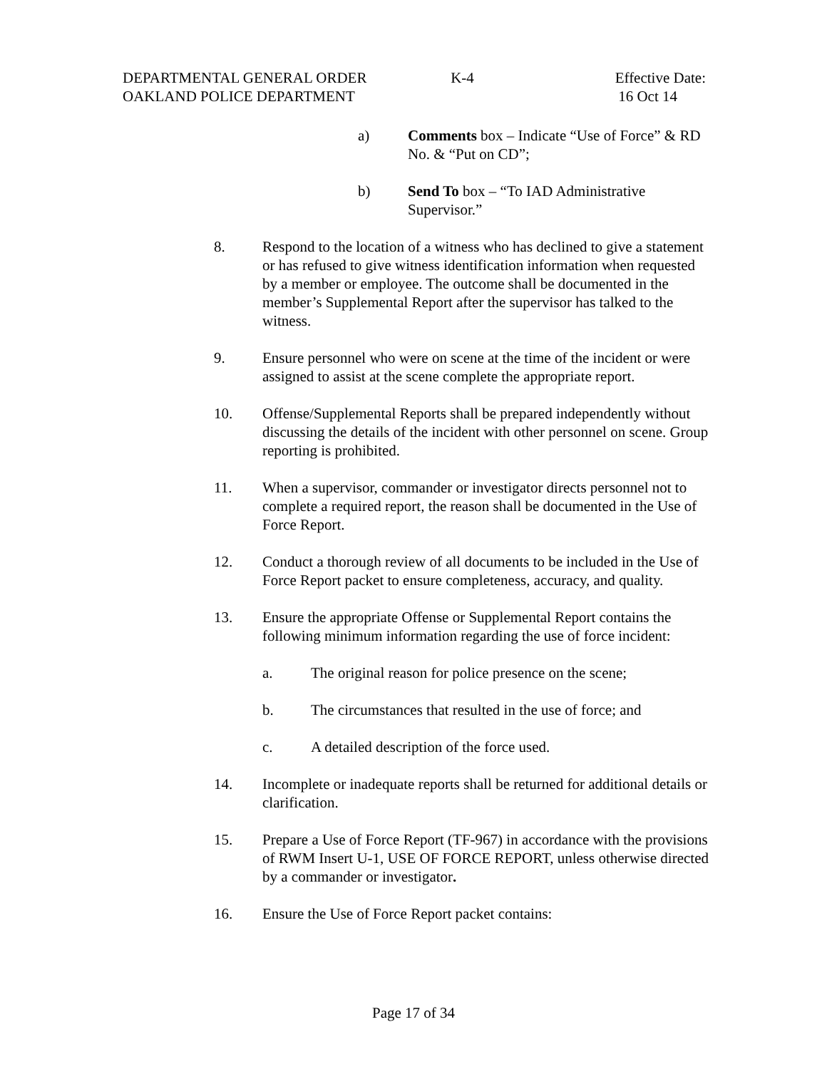DEPARTMENTAL GENERAL ORDER K-4 Effective Date:
OAKLAND POLICE DEPARTMENT 16 Oct 14
a) Comments box – Indicate “Use of Force” & RD No. & “Put on CD”;
b) Send To box – “To IAD Administrative Supervisor.”
8. Respond to the location of a witness who has declined to give a statement or has refused to give witness identification information when requested by a member or employee. The outcome shall be documented in the member’s Supplemental Report after the supervisor has talked to the witness.
9. Ensure personnel who were on scene at the time of the incident or were assigned to assist at the scene complete the appropriate report.
10. Offense/Supplemental Reports shall be prepared independently without discussing the details of the incident with other personnel on scene. Group reporting is prohibited.
11. When a supervisor, commander or investigator directs personnel not to complete a required report, the reason shall be documented in the Use of Force Report.
12. Conduct a thorough review of all documents to be included in the Use of Force Report packet to ensure completeness, accuracy, and quality.
13. Ensure the appropriate Offense or Supplemental Report contains the following minimum information regarding the use of force incident:
a. The original reason for police presence on the scene;
b. The circumstances that resulted in the use of force; and
c. A detailed description of the force used.
14. Incomplete or inadequate reports shall be returned for additional details or clarification.
15. Prepare a Use of Force Report (TF-967) in accordance with the provisions of RWM Insert U-1, USE OF FORCE REPORT, unless otherwise directed by a commander or investigator.
16. Ensure the Use of Force Report packet contains:
Page 17 of 34